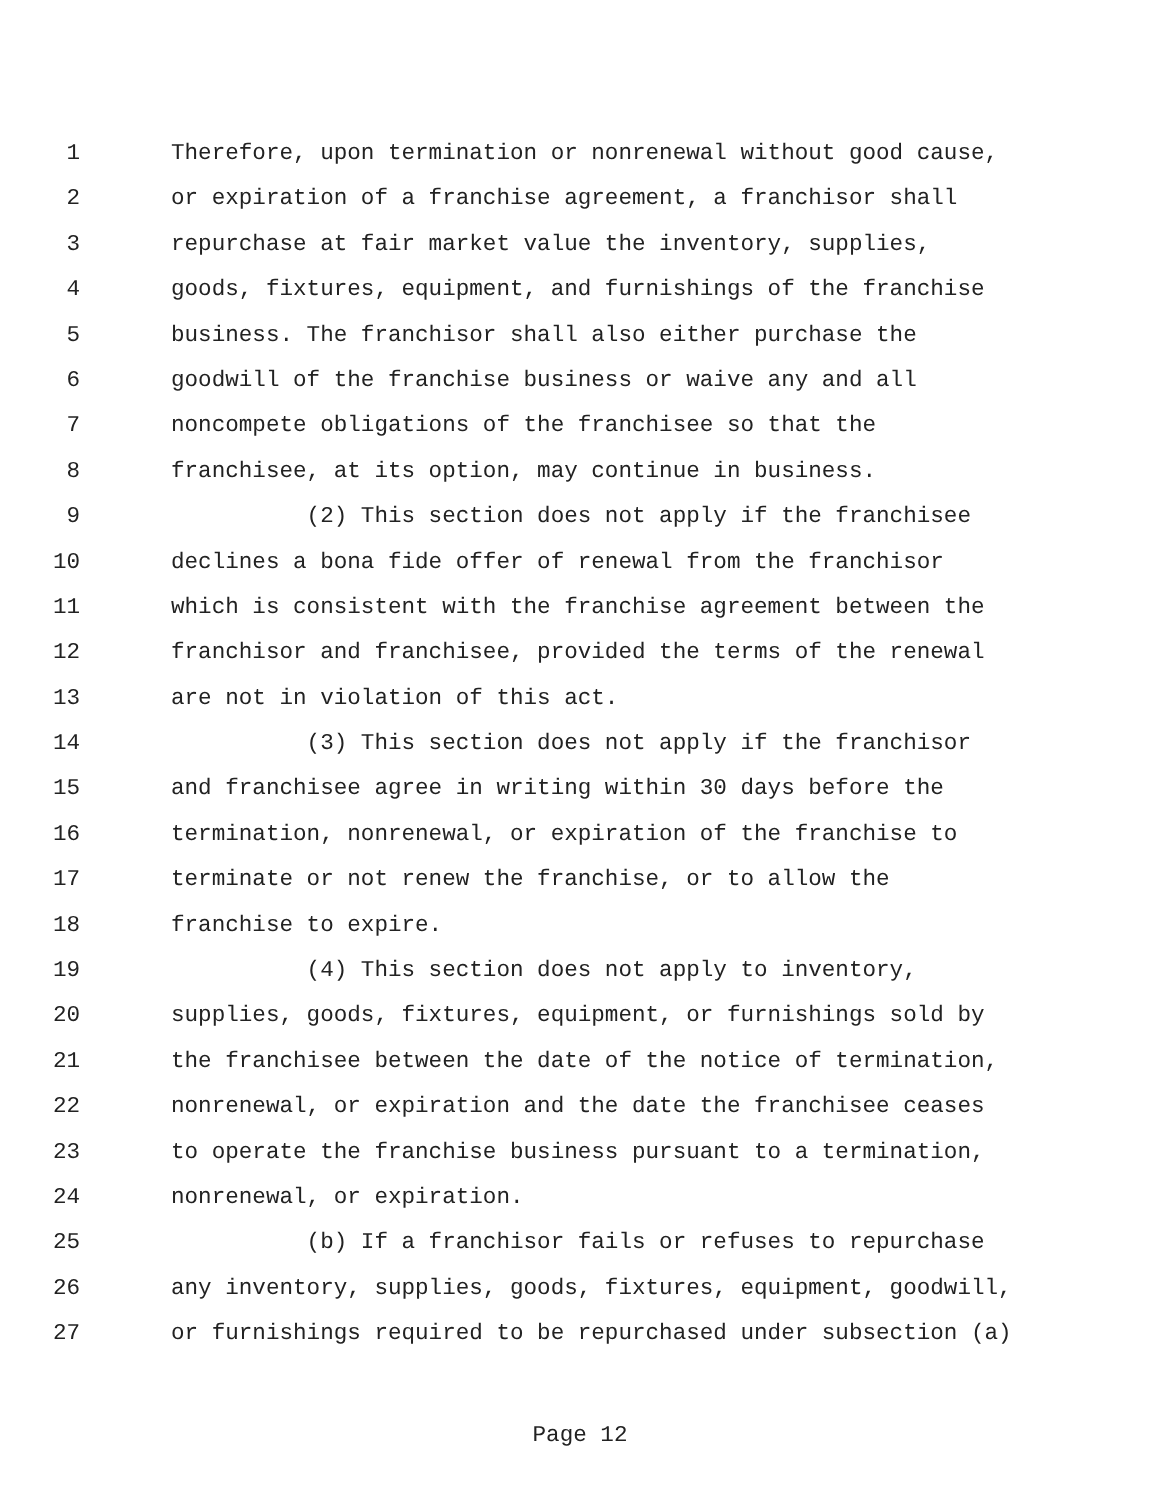1 Therefore, upon termination or nonrenewal without good cause,
2 or expiration of a franchise agreement, a franchisor shall
3 repurchase at fair market value the inventory, supplies,
4 goods, fixtures, equipment, and furnishings of the franchise
5 business. The franchisor shall also either purchase the
6 goodwill of the franchise business or waive any and all
7 noncompete obligations of the franchisee so that the
8 franchisee, at its option, may continue in business.
9 (2) This section does not apply if the franchisee
10 declines a bona fide offer of renewal from the franchisor
11 which is consistent with the franchise agreement between the
12 franchisor and franchisee, provided the terms of the renewal
13 are not in violation of this act.
14 (3) This section does not apply if the franchisor
15 and franchisee agree in writing within 30 days before the
16 termination, nonrenewal, or expiration of the franchise to
17 terminate or not renew the franchise, or to allow the
18 franchise to expire.
19 (4) This section does not apply to inventory,
20 supplies, goods, fixtures, equipment, or furnishings sold by
21 the franchisee between the date of the notice of termination,
22 nonrenewal, or expiration and the date the franchisee ceases
23 to operate the franchise business pursuant to a termination,
24 nonrenewal, or expiration.
25 (b) If a franchisor fails or refuses to repurchase
26 any inventory, supplies, goods, fixtures, equipment, goodwill,
27 or furnishings required to be repurchased under subsection (a)
Page 12